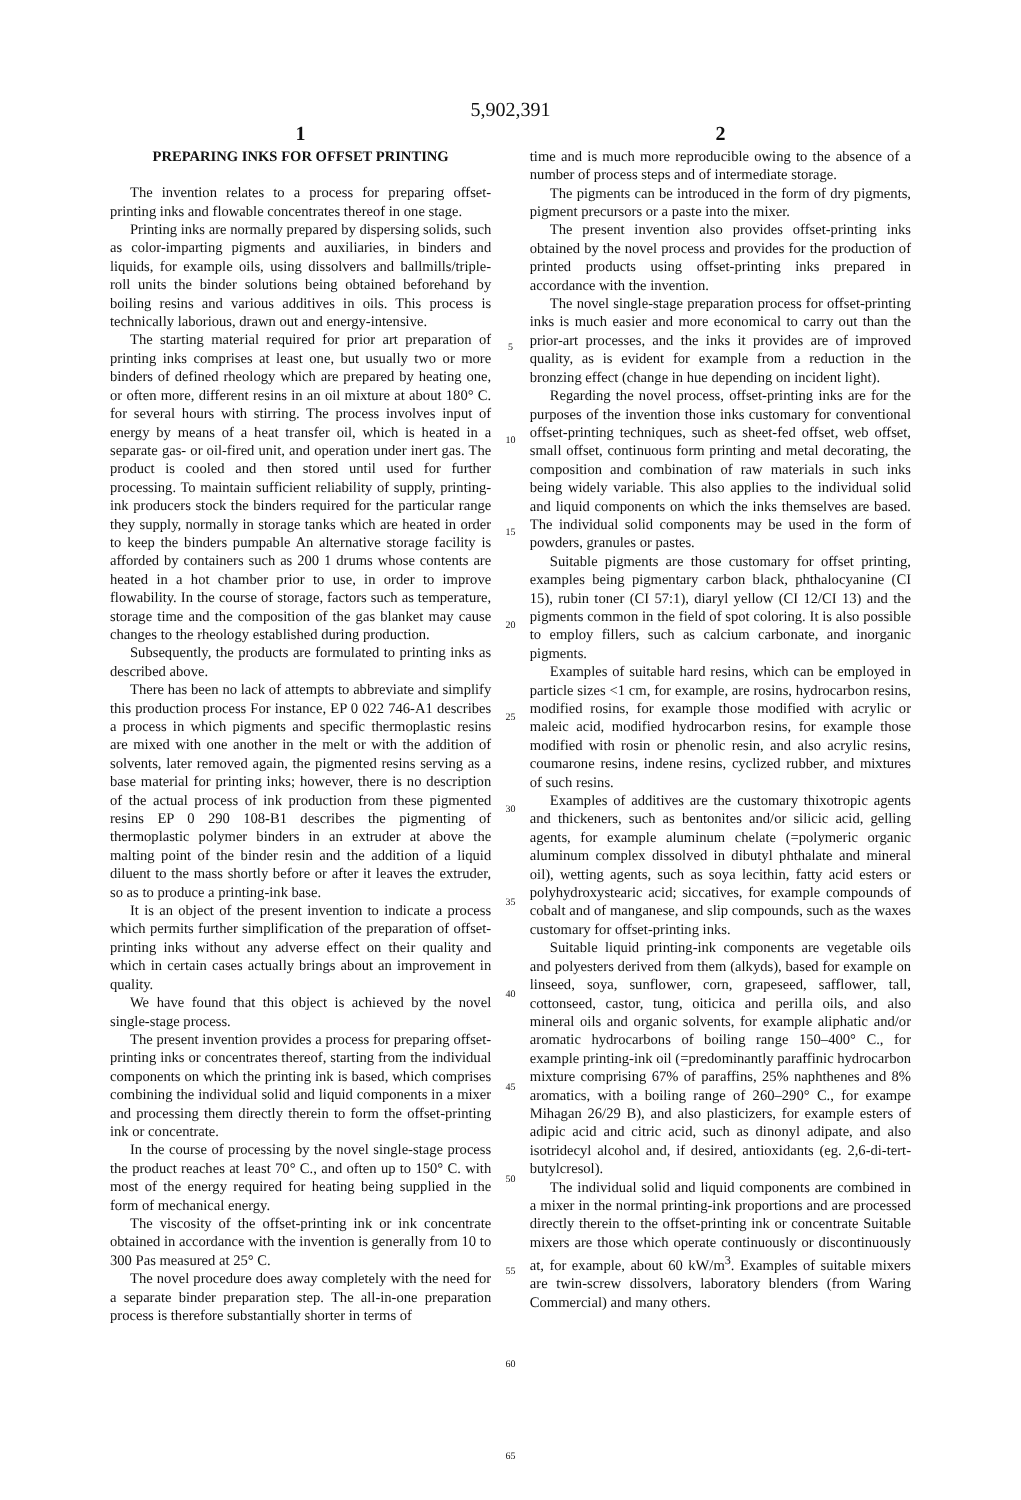5,902,391
1
PREPARING INKS FOR OFFSET PRINTING
The invention relates to a process for preparing offset-printing inks and flowable concentrates thereof in one stage.
Printing inks are normally prepared by dispersing solids, such as color-imparting pigments and auxiliaries, in binders and liquids, for example oils, using dissolvers and ballmills/triple-roll units the binder solutions being obtained beforehand by boiling resins and various additives in oils. This process is technically laborious, drawn out and energy-intensive.
The starting material required for prior art preparation of printing inks comprises at least one, but usually two or more binders of defined rheology which are prepared by heating one, or often more, different resins in an oil mixture at about 180° C. for several hours with stirring. The process involves input of energy by means of a heat transfer oil, which is heated in a separate gas- or oil-fired unit, and operation under inert gas. The product is cooled and then stored until used for further processing. To maintain sufficient reliability of supply, printing-ink producers stock the binders required for the particular range they supply, normally in storage tanks which are heated in order to keep the binders pumpable An alternative storage facility is afforded by containers such as 200 1 drums whose contents are heated in a hot chamber prior to use, in order to improve flowability. In the course of storage, factors such as temperature, storage time and the composition of the gas blanket may cause changes to the rheology established during production.
Subsequently, the products are formulated to printing inks as described above.
There has been no lack of attempts to abbreviate and simplify this production process For instance, EP 0 022 746-A1 describes a process in which pigments and specific thermoplastic resins are mixed with one another in the melt or with the addition of solvents, later removed again, the pigmented resins serving as a base material for printing inks; however, there is no description of the actual process of ink production from these pigmented resins EP 0 290 108-B1 describes the pigmenting of thermoplastic polymer binders in an extruder at above the malting point of the binder resin and the addition of a liquid diluent to the mass shortly before or after it leaves the extruder, so as to produce a printing-ink base.
It is an object of the present invention to indicate a process which permits further simplification of the preparation of offset-printing inks without any adverse effect on their quality and which in certain cases actually brings about an improvement in quality.
We have found that this object is achieved by the novel single-stage process.
The present invention provides a process for preparing offset-printing inks or concentrates thereof, starting from the individual components on which the printing ink is based, which comprises combining the individual solid and liquid components in a mixer and processing them directly therein to form the offset-printing ink or concentrate.
In the course of processing by the novel single-stage process the product reaches at least 70° C., and often up to 150° C. with most of the energy required for heating being supplied in the form of mechanical energy.
The viscosity of the offset-printing ink or ink concentrate obtained in accordance with the invention is generally from 10 to 300 Pas measured at 25° C.
The novel procedure does away completely with the need for a separate binder preparation step. The all-in-one preparation process is therefore substantially shorter in terms of
5
10
15
20
25
30
35
40
45
50
55
60
65
2
time and is much more reproducible owing to the absence of a number of process steps and of intermediate storage.
The pigments can be introduced in the form of dry pigments, pigment precursors or a paste into the mixer.
The present invention also provides offset-printing inks obtained by the novel process and provides for the production of printed products using offset-printing inks prepared in accordance with the invention.
The novel single-stage preparation process for offset-printing inks is much easier and more economical to carry out than the prior-art processes, and the inks it provides are of improved quality, as is evident for example from a reduction in the bronzing effect (change in hue depending on incident light).
Regarding the novel process, offset-printing inks are for the purposes of the invention those inks customary for conventional offset-printing techniques, such as sheet-fed offset, web offset, small offset, continuous form printing and metal decorating, the composition and combination of raw materials in such inks being widely variable. This also applies to the individual solid and liquid components on which the inks themselves are based. The individual solid components may be used in the form of powders, granules or pastes.
Suitable pigments are those customary for offset printing, examples being pigmentary carbon black, phthalocyanine (CI 15), rubin toner (CI 57:1), diaryl yellow (CI 12/CI 13) and the pigments common in the field of spot coloring. It is also possible to employ fillers, such as calcium carbonate, and inorganic pigments.
Examples of suitable hard resins, which can be employed in particle sizes <1 cm, for example, are rosins, hydrocarbon resins, modified rosins, for example those modified with acrylic or maleic acid, modified hydrocarbon resins, for example those modified with rosin or phenolic resin, and also acrylic resins, coumarone resins, indene resins, cyclized rubber, and mixtures of such resins.
Examples of additives are the customary thixotropic agents and thickeners, such as bentonites and/or silicic acid, gelling agents, for example aluminum chelate (=polymeric organic aluminum complex dissolved in dibutyl phthalate and mineral oil), wetting agents, such as soya lecithin, fatty acid esters or polyhydroxystearic acid; siccatives, for example compounds of cobalt and of manganese, and slip compounds, such as the waxes customary for offset-printing inks.
Suitable liquid printing-ink components are vegetable oils and polyesters derived from them (alkyds), based for example on linseed, soya, sunflower, corn, grapeseed, safflower, tall, cottonseed, castor, tung, oiticica and perilla oils, and also mineral oils and organic solvents, for example aliphatic and/or aromatic hydrocarbons of boiling range 150–400° C., for example printing-ink oil (=predominantly paraffinic hydrocarbon mixture comprising 67% of paraffins, 25% naphthenes and 8% aromatics, with a boiling range of 260–290° C., for exampe Mihagan 26/29 B), and also plasticizers, for example esters of adipic acid and citric acid, such as dinonyl adipate, and also isotridecyl alcohol and, if desired, antioxidants (eg. 2,6-di-tert-butylcresol).
The individual solid and liquid components are combined in a mixer in the normal printing-ink proportions and are processed directly therein to the offset-printing ink or concentrate Suitable mixers are those which operate continuously or discontinuously at, for example, about 60 kW/m<sup>3</sup>. Examples of suitable mixers are twin-screw dissolvers, laboratory blenders (from Waring Commercial) and many others.